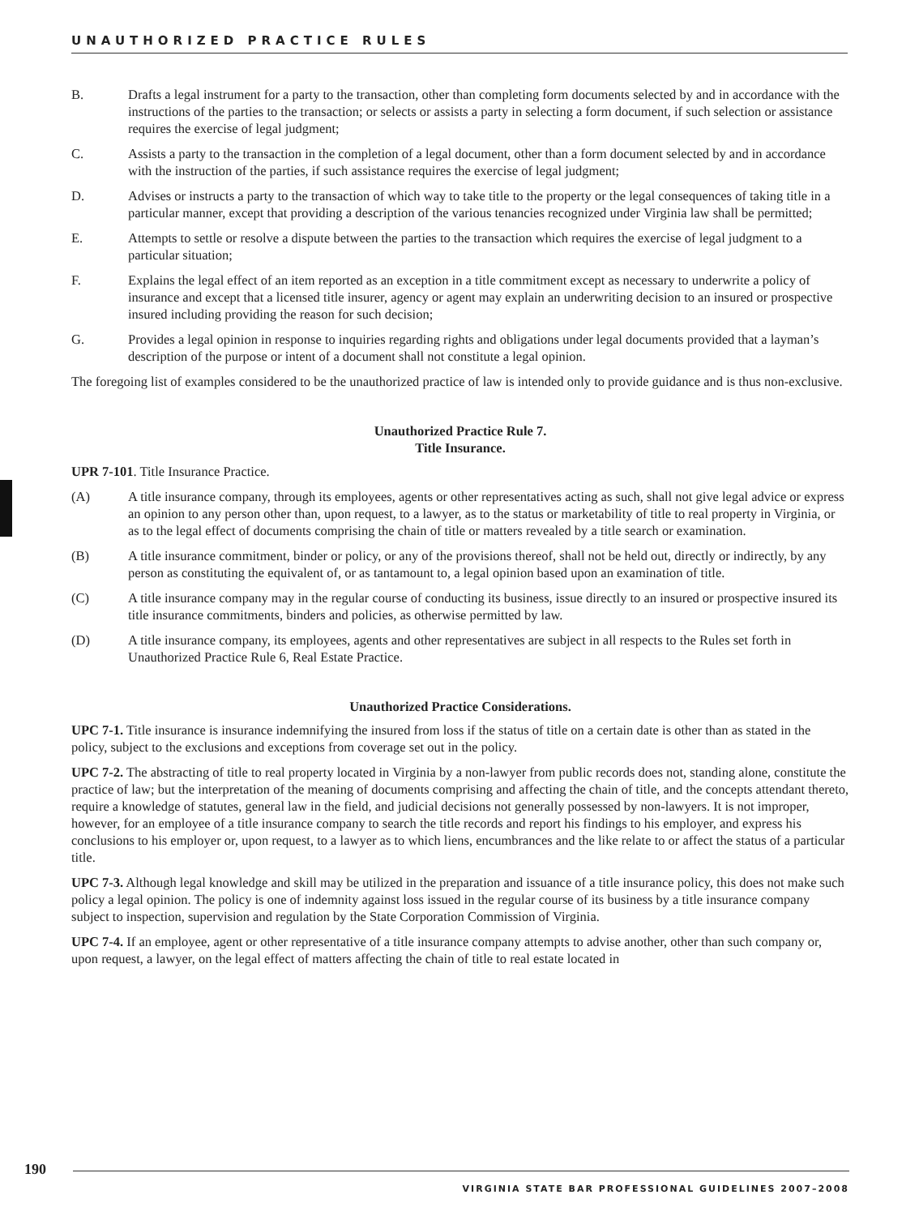UNAUTHORIZED PRACTICE RULES
B. Drafts a legal instrument for a party to the transaction, other than completing form documents selected by and in accordance with the instructions of the parties to the transaction; or selects or assists a party in selecting a form document, if such selection or assistance requires the exercise of legal judgment;
C. Assists a party to the transaction in the completion of a legal document, other than a form document selected by and in accordance with the instruction of the parties, if such assistance requires the exercise of legal judgment;
D. Advises or instructs a party to the transaction of which way to take title to the property or the legal consequences of taking title in a particular manner, except that providing a description of the various tenancies recognized under Virginia law shall be permitted;
E. Attempts to settle or resolve a dispute between the parties to the transaction which requires the exercise of legal judgment to a particular situation;
F. Explains the legal effect of an item reported as an exception in a title commitment except as necessary to under­write a policy of insurance and except that a licensed title insurer, agency or agent may explain an underwriting decision to an insured or prospective insured including providing the reason for such decision;
G. Provides a legal opinion in response to inquiries regarding rights and obligations under legal documents provided that a layman’s description of the purpose or intent of a document shall not constitute a legal opinion.
The foregoing list of examples considered to be the unauthorized practice of law is intended only to provide guidance and is thus non-exclusive.
Unauthorized Practice Rule 7.
Title Insurance.
UPR 7-101. Title Insurance Practice.
(A) A title insurance company, through its employees, agents or other representatives acting as such, shall not give legal advice or express an opinion to any person other than, upon request, to a lawyer, as to the status or marketability of title to real property in Virginia, or as to the legal effect of documents comprising the chain of title or matters revealed by a title search or examination.
(B) A title insurance commitment, binder or policy, or any of the provisions thereof, shall not be held out, directly or indirectly, by any person as constituting the equivalent of, or as tantamount to, a legal opinion based upon an examination of title.
(C) A title insurance company may in the regular course of conducting its business, issue directly to an insured or prospective insured its title insurance commitments, binders and policies, as otherwise permitted by law.
(D) A title insurance company, its employees, agents and other representatives are subject in all respects to the Rules set forth in Unauthorized Practice Rule 6, Real Estate Practice.
Unauthorized Practice Considerations.
UPC 7-1. Title insurance is insurance indemnifying the insured from loss if the status of title on a certain date is other than as stated in the policy, subject to the exclusions and exceptions from coverage set out in the policy.
UPC 7-2. The abstracting of title to real property located in Virginia by a non-lawyer from public records does not, stand­ing alone, constitute the practice of law; but the interpretation of the meaning of documents comprising and affecting the chain of title, and the concepts attendant thereto, require a knowledge of statutes, general law in the field, and judicial deci­sions not generally possessed by non-lawyers. It is not improper, however, for an employee of a title insurance company to search the title records and report his findings to his employer, and express his conclusions to his employer or, upon request, to a lawyer as to which liens, encumbrances and the like relate to or affect the status of a particular title.
UPC 7-3. Although legal knowledge and skill may be utilized in the preparation and issuance of a title insurance policy, this does not make such policy a legal opinion. The policy is one of indemnity against loss issued in the regular course of its business by a title insurance company subject to inspection, supervision and regulation by the State Corporation Commission of Virginia.
UPC 7-4. If an employee, agent or other representative of a title insurance company attempts to advise another, other than such company or, upon request, a lawyer, on the legal effect of matters affecting the chain of title to real estate located in
190
VIRGINIA STATE BAR PROFESSIONAL GUIDELINES 2007–2008